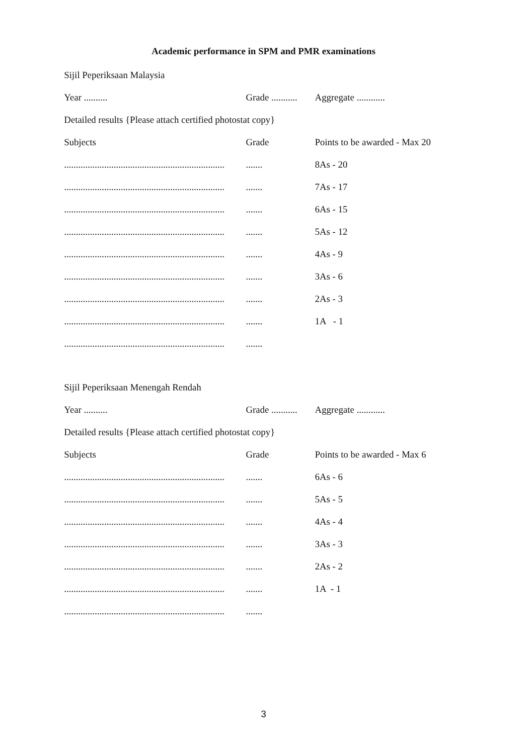Academic performance in SPM and PMR examinations
Sijil Peperiksaan Malaysia
| Year .......... | Grade ........... | Aggregate ............ |
| Detailed results {Please attach certified photostat copy} | | |
| Subjects | Grade | Points to be awarded - Max 20 |
| .................................................................... | ....... | 8As - 20 |
| .................................................................... | ....... | 7As - 17 |
| .................................................................... | ....... | 6As - 15 |
| .................................................................... | ....... | 5As - 12 |
| .................................................................... | ....... | 4As - 9 |
| .................................................................... | ....... | 3As - 6 |
| .................................................................... | ....... | 2As - 3 |
| .................................................................... | ....... | 1A - 1 |
| .................................................................... | ....... | |
Sijil Peperiksaan Menengah Rendah
| Year .......... | Grade ........... | Aggregate ............ |
| Detailed results {Please attach certified photostat copy} | | |
| Subjects | Grade | Points to be awarded - Max 6 |
| .................................................................... | ....... | 6As - 6 |
| .................................................................... | ....... | 5As - 5 |
| .................................................................... | ....... | 4As - 4 |
| .................................................................... | ....... | 3As - 3 |
| .................................................................... | ....... | 2As - 2 |
| .................................................................... | ....... | 1A - 1 |
| .................................................................... | ....... | |
3